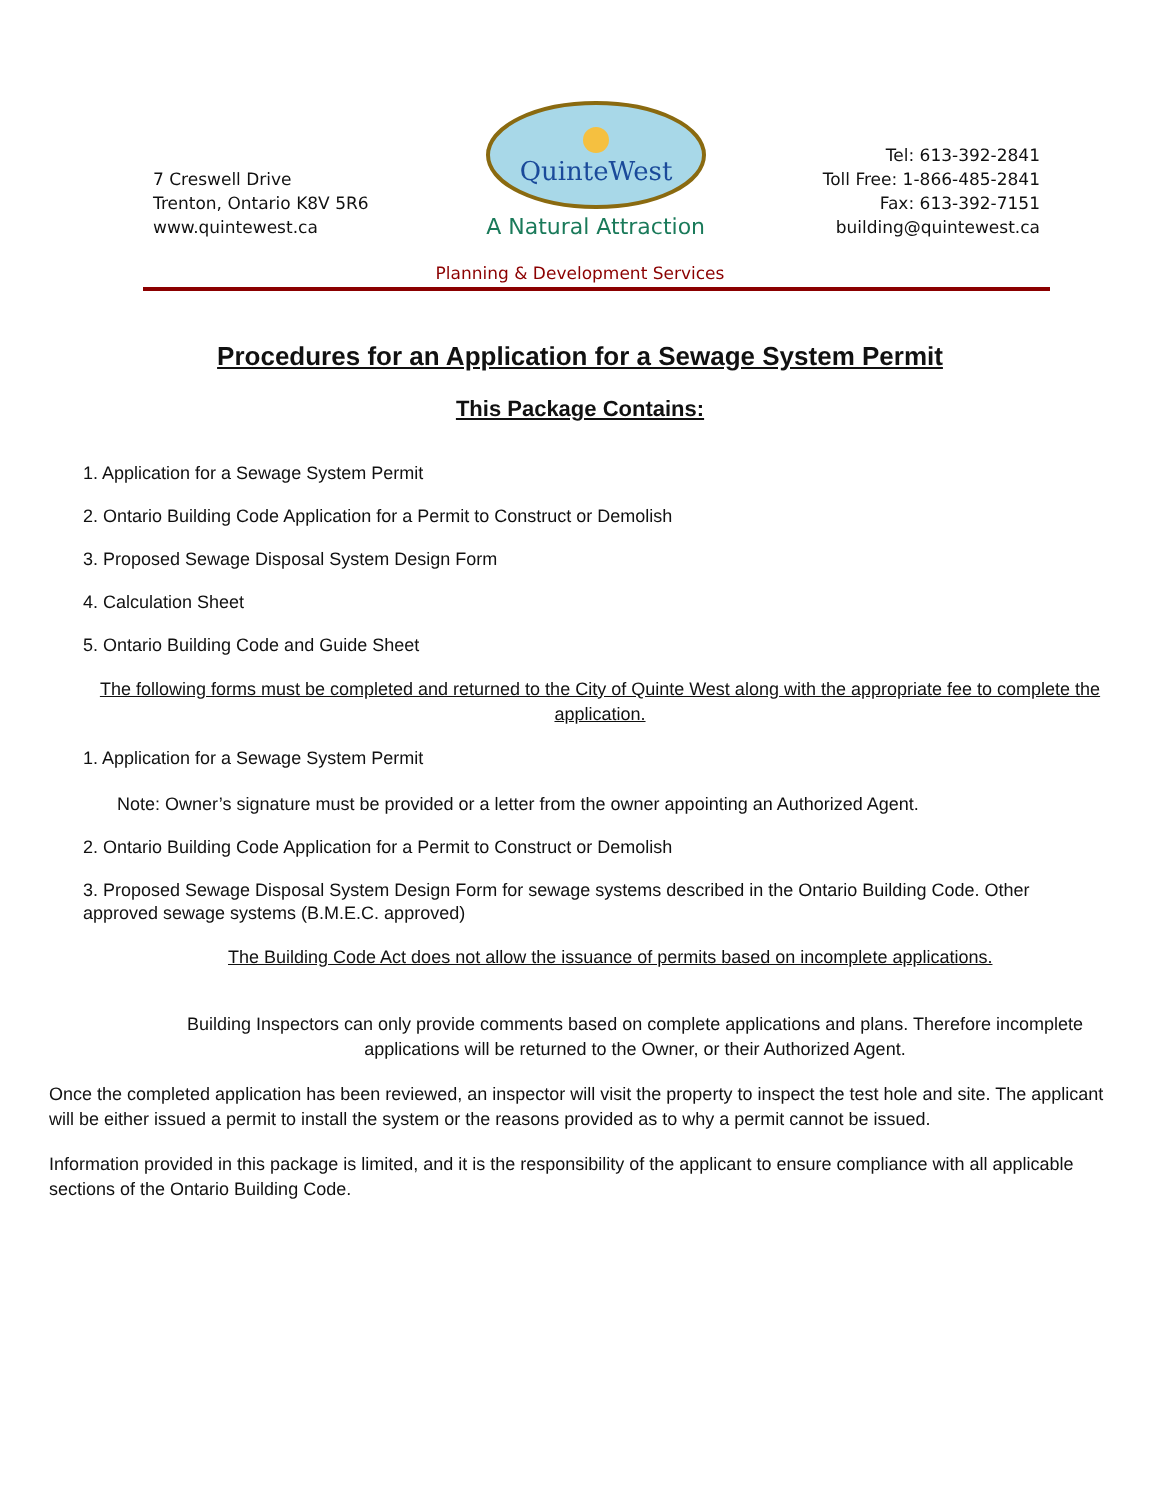7 Creswell Drive
Trenton, Ontario K8V 5R6
www.quintewest.ca
QuinteWest
A Natural Attraction
Tel: 613-392-2841
Toll Free: 1-866-485-2841
Fax: 613-392-7151
building@quintewest.ca
Planning & Development Services
Procedures for an Application for a Sewage System Permit
This Package Contains:
1. Application for a Sewage System Permit
2. Ontario Building Code Application for a Permit to Construct or Demolish
3. Proposed Sewage Disposal System Design Form
4. Calculation Sheet
5. Ontario Building Code and Guide Sheet
The following forms must be completed and returned to the City of Quinte West along with the appropriate fee to complete the application.
1. Application for a Sewage System Permit
Note: Owner’s signature must be provided or a letter from the owner appointing an Authorized Agent.
2. Ontario Building Code Application for a Permit to Construct or Demolish
3. Proposed Sewage Disposal System Design Form for sewage systems described in the Ontario Building Code. Other approved sewage systems (B.M.E.C. approved)
The Building Code Act does not allow the issuance of permits based on incomplete applications.
Building Inspectors can only provide comments based on complete applications and plans. Therefore incomplete applications will be returned to the Owner, or their Authorized Agent.
Once the completed application has been reviewed, an inspector will visit the property to inspect the test hole and site. The applicant will be either issued a permit to install the system or the reasons provided as to why a permit cannot be issued.
Information provided in this package is limited, and it is the responsibility of the applicant to ensure compliance with all applicable sections of the Ontario Building Code.